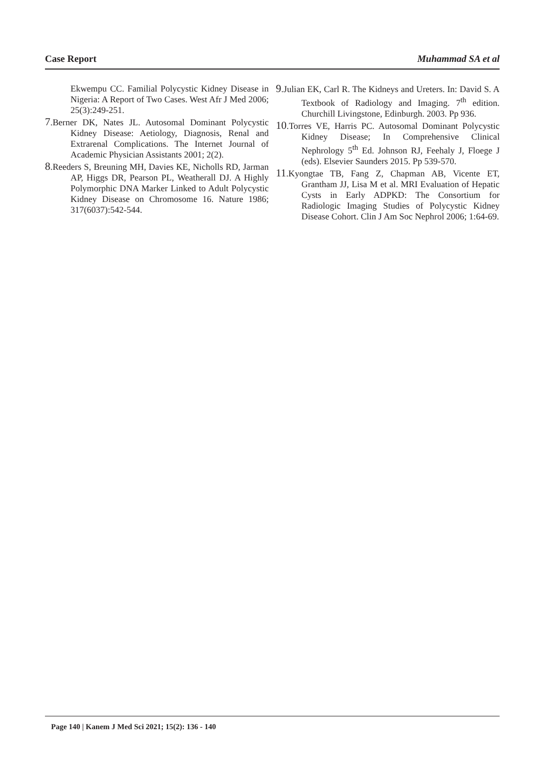Case Report Muhammad SA et al
Ekwempu CC. Familial Polycystic Kidney Disease in Nigeria: A Report of Two Cases. West Afr J Med 2006; 25(3):249-251.
7.Berner DK, Nates JL. Autosomal Dominant Polycystic Kidney Disease: Aetiology, Diagnosis, Renal and Extrarenal Complications. The Internet Journal of Academic Physician Assistants 2001; 2(2).
8.Reeders S, Breuning MH, Davies KE, Nicholls RD, Jarman AP, Higgs DR, Pearson PL, Weatherall DJ. A Highly Polymorphic DNA Marker Linked to Adult Polycystic Kidney Disease on Chromosome 16. Nature 1986; 317(6037):542-544.
9.Julian EK, Carl R. The Kidneys and Ureters. In: David S. A Textbook of Radiology and Imaging. 7<sup>th</sup> edition. Churchill Livingstone, Edinburgh. 2003. Pp 936.
10.Torres VE, Harris PC. Autosomal Dominant Polycystic Kidney Disease; In Comprehensive Clinical Nephrology 5<sup>th</sup> Ed. Johnson RJ, Feehaly J, Floege J (eds). Elsevier Saunders 2015. Pp 539-570.
11.Kyongtae TB, Fang Z, Chapman AB, Vicente ET, Grantham JJ, Lisa M et al. MRI Evaluation of Hepatic Cysts in Early ADPKD: The Consortium for Radiologic Imaging Studies of Polycystic Kidney Disease Cohort. Clin J Am Soc Nephrol 2006; 1:64-69.
Page 140 | Kanem J Med Sci 2021; 15(2): 136 - 140